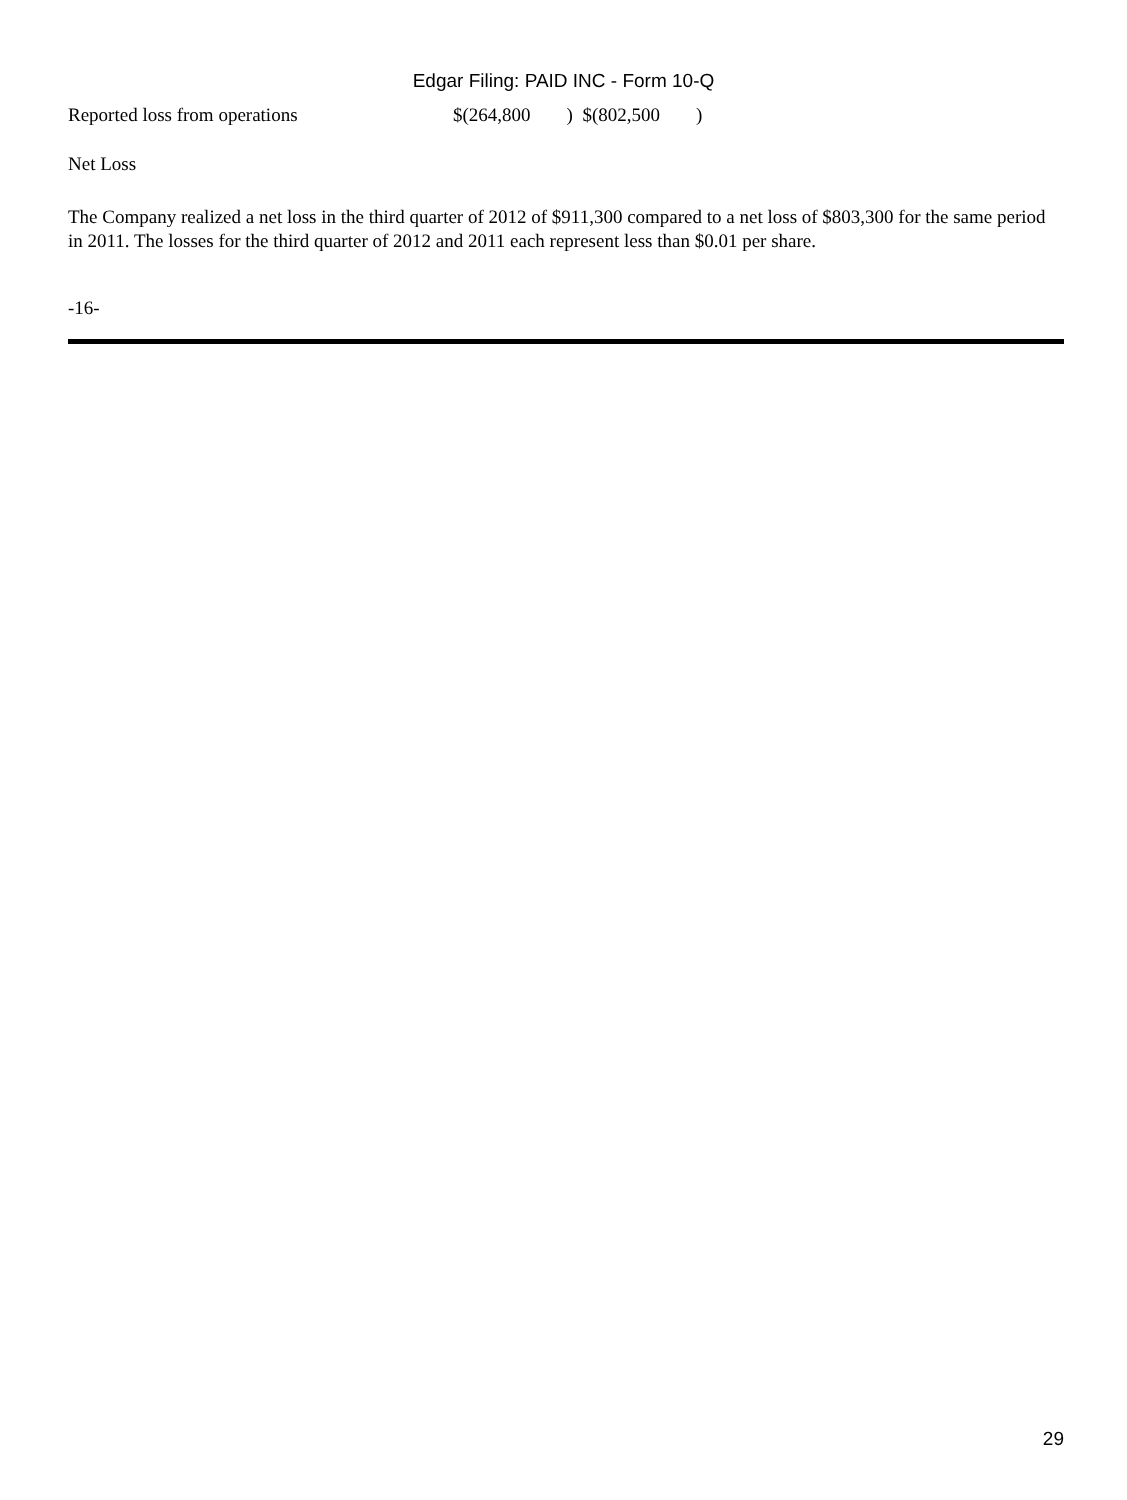Edgar Filing: PAID INC - Form 10-Q
| Reported loss from operations | $ | (264,800 | ) | $ | (802,500 | ) |
Net Loss
The Company realized a net loss in the third quarter of 2012 of $911,300 compared to a net loss of $803,300 for the same period in 2011. The losses for the third quarter of 2012 and 2011 each represent less than $0.01 per share.
-16-
29